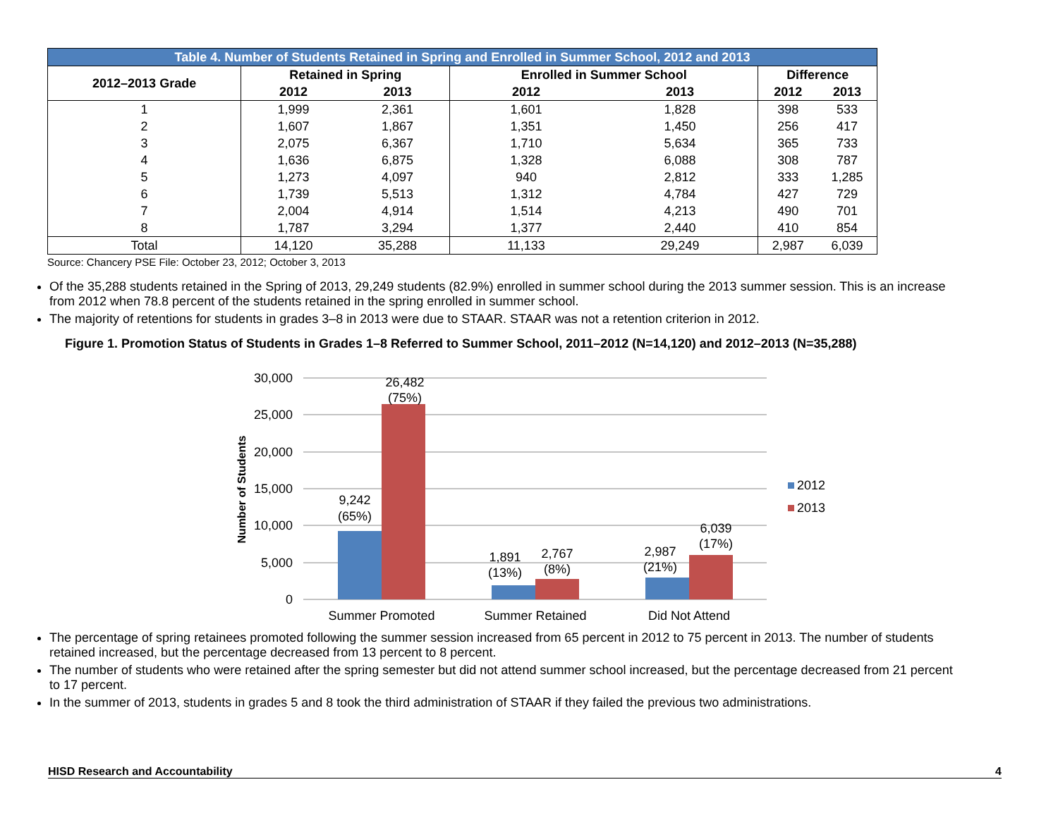| Table 4. Number of Students Retained in Spring and Enrolled in Summer School, 2012 and 2013 | | | | | | |
| --- | --- | --- | --- | --- | --- | --- |
| 2012–2013 Grade | Retained in Spring | | Enrolled in Summer School | | Difference | |
| | 2012 | 2013 | 2012 | 2013 | 2012 | 2013 |
| 1 | 1,999 | 2,361 | 1,601 | 1,828 | 398 | 533 |
| 2 | 1,607 | 1,867 | 1,351 | 1,450 | 256 | 417 |
| 3 | 2,075 | 6,367 | 1,710 | 5,634 | 365 | 733 |
| 4 | 1,636 | 6,875 | 1,328 | 6,088 | 308 | 787 |
| 5 | 1,273 | 4,097 | 940 | 2,812 | 333 | 1,285 |
| 6 | 1,739 | 5,513 | 1,312 | 4,784 | 427 | 729 |
| 7 | 2,004 | 4,914 | 1,514 | 4,213 | 490 | 701 |
| 8 | 1,787 | 3,294 | 1,377 | 2,440 | 410 | 854 |
| Total | 14,120 | 35,288 | 11,133 | 29,249 | 2,987 | 6,039 |
Source: Chancery PSE File: October 23, 2012; October 3, 2013
Of the 35,288 students retained in the Spring of 2013, 29,249 students (82.9%) enrolled in summer school during the 2013 summer session. This is an increase from 2012 when 78.8 percent of the students retained in the spring enrolled in summer school.
The majority of retentions for students in grades 3–8 in 2013 were due to STAAR. STAAR was not a retention criterion in 2012.
Figure 1. Promotion Status of Students in Grades 1–8 Referred to Summer School, 2011–2012 (N=14,120) and 2012–2013 (N=35,288)
30,000
25,000
20,000
15,000
10,000
5,000
0
Number of Students
9,242
(65%)
26,482
(75%)
1,891
(13%)
2,767
(8%)
2,987
(21%)
6,039
(17%)
Summer Promoted
Summer Retained
Did Not Attend
2012
2013
The percentage of spring retainees promoted following the summer session increased from 65 percent in 2012 to 75 percent in 2013. The number of students retained increased, but the percentage decreased from 13 percent to 8 percent.
The number of students who were retained after the spring semester but did not attend summer school increased, but the percentage decreased from 21 percent to 17 percent.
In the summer of 2013, students in grades 5 and 8 took the third administration of STAAR if they failed the previous two administrations.
HISD Research and Accountability 4